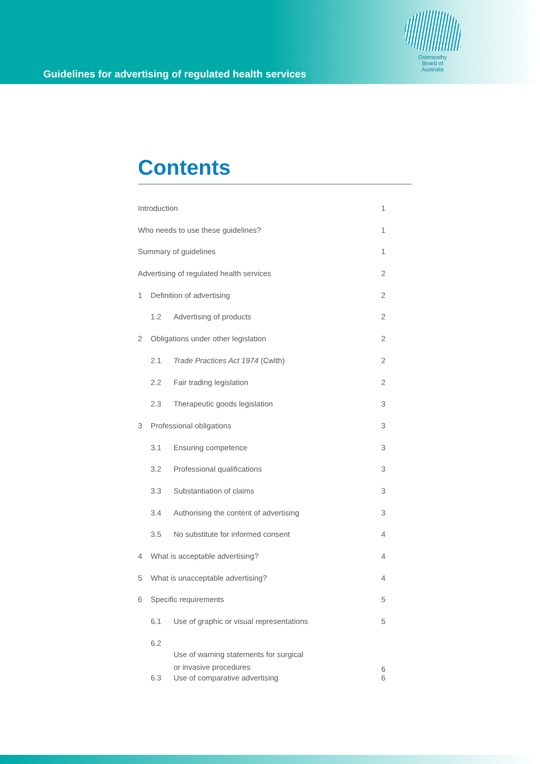Guidelines for advertising of regulated health services
Osteopathy
Board of
Australia
Contents
Introduction 1
Who needs to use these guidelines? 1
Summary of guidelines 1
Advertising of regulated health services 2
1 Definition of advertising 2
1.2 Advertising of products 2
2 Obligations under other legislation 2
2.1 Trade Practices Act 1974 (Cwlth) 2
2.2 Fair trading legislation 2
2.3 Therapeutic goods legislation 3
3 Professional obligations 3
3.1 Ensuring competence 3
3.2 Professional qualifications 3
3.3 Substantiation of claims 3
3.4 Authorising the content of advertising 3
3.5 No substitute for informed consent 4
4 What is acceptable advertising? 4
5 What is unacceptable advertising? 4
6 Specific requirements 5
6.1 Use of graphic or visual representations 5
6.2 Use of warning statements for surgical
or invasive procedures 6
6.3 Use of comparative advertising 6